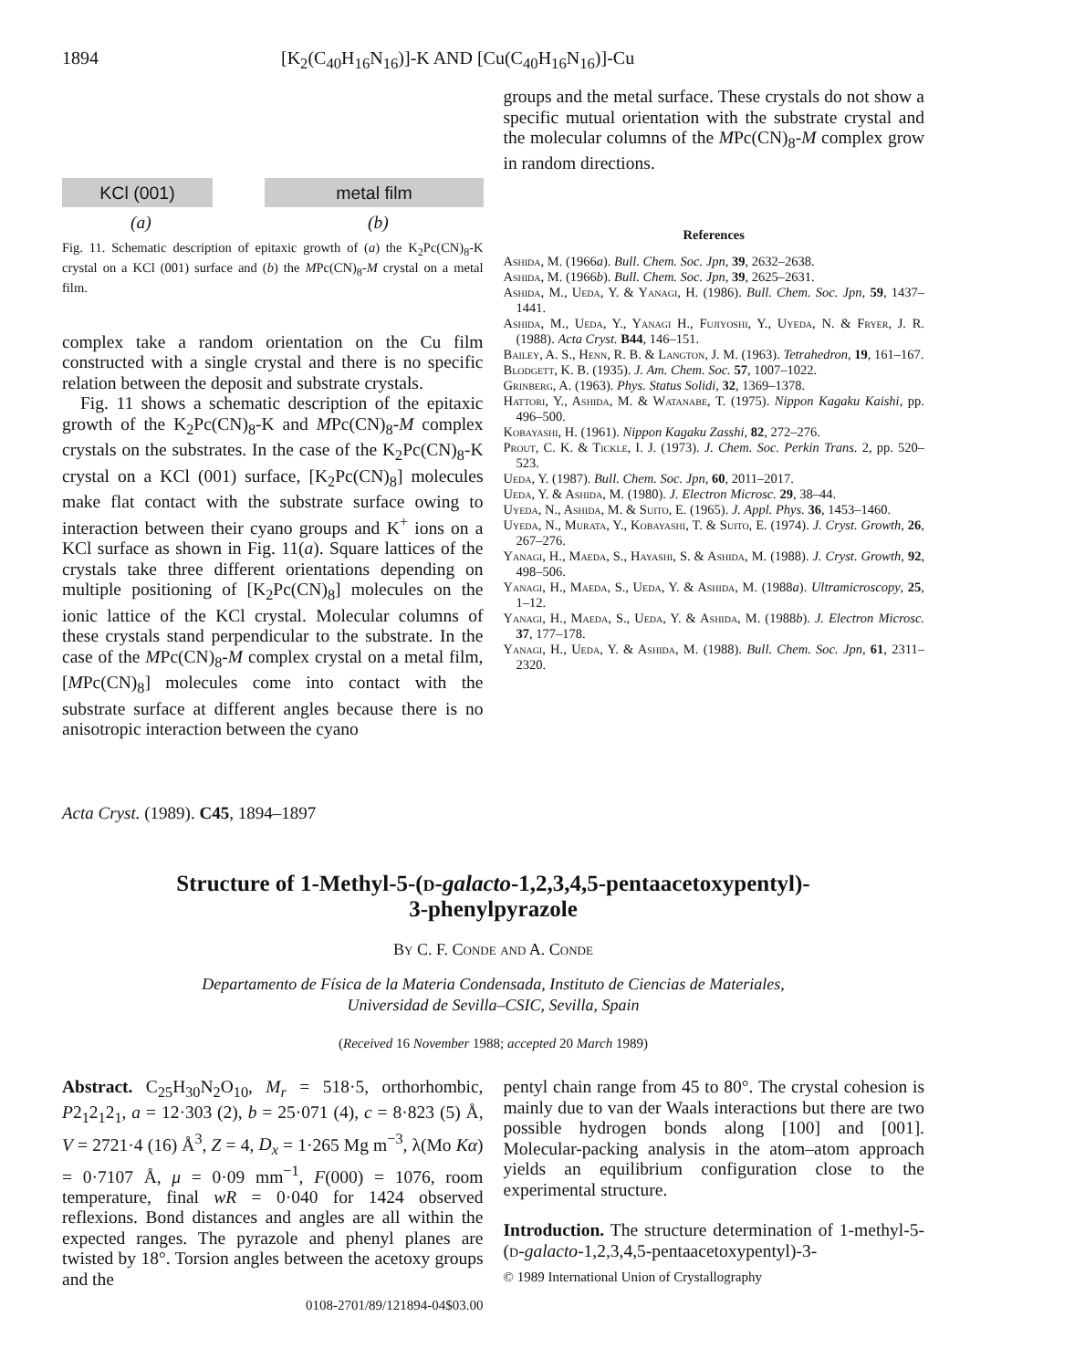1894 [K<sub>2</sub>(C<sub>40</sub>H<sub>16</sub>N<sub>16</sub>)]-K AND [Cu(C<sub>40</sub>H<sub>16</sub>N<sub>16</sub>)]-Cu
KCl (001) metal film
(a) (b)
Fig. 11. Schematic description of epitaxic growth of (a) the K<sub>2</sub>Pc(CN)<sub>8</sub>-K crystal on a KCl (001) surface and (b) the MPc(CN)<sub>8</sub>-M crystal on a metal film.
complex take a random orientation on the Cu film constructed with a single crystal and there is no specific relation between the deposit and substrate crystals.
Fig. 11 shows a schematic description of the epitaxic growth of the K<sub>2</sub>Pc(CN)<sub>8</sub>-K and MPc(CN)<sub>8</sub>-M complex crystals on the substrates. In the case of the K<sub>2</sub>Pc(CN)<sub>8</sub>-K crystal on a KCl (001) surface, [K<sub>2</sub>Pc(CN)<sub>8</sub>] molecules make flat contact with the substrate surface owing to interaction between their cyano groups and K<sup>+</sup> ions on a KCl surface as shown in Fig. 11(a). Square lattices of the crystals take three different orientations depending on multiple positioning of [K<sub>2</sub>Pc(CN)<sub>8</sub>] molecules on the ionic lattice of the KCl crystal. Molecular columns of these crystals stand perpendicular to the substrate. In the case of the MPc(CN)<sub>8</sub>-M complex crystal on a metal film, [MPc(CN)<sub>8</sub>] molecules come into contact with the substrate surface at different angles because there is no anisotropic interaction between the cyano
groups and the metal surface. These crystals do not show a specific mutual orientation with the substrate crystal and the molecular columns of the MPc(CN)<sub>8</sub>-M complex grow in random directions.
References
Ashida, M. (1966a). Bull. Chem. Soc. Jpn, 39, 2632–2638.
Ashida, M. (1966b). Bull. Chem. Soc. Jpn, 39, 2625–2631.
Ashida, M., Ueda, Y. & Yanagi, H. (1986). Bull. Chem. Soc. Jpn, 59, 1437–1441.
Ashida, M., Ueda, Y., Yanagi H., Fujiyoshi, Y., Uyeda, N. & Fryer, J. R. (1988). Acta Cryst. B44, 146–151.
Bailey, A. S., Henn, R. B. & Langton, J. M. (1963). Tetrahedron, 19, 161–167.
Blodgett, K. B. (1935). J. Am. Chem. Soc. 57, 1007–1022.
Grinberg, A. (1963). Phys. Status Solidi, 32, 1369–1378.
Hattori, Y., Ashida, M. & Watanabe, T. (1975). Nippon Kagaku Kaishi, pp. 496–500.
Kobayashi, H. (1961). Nippon Kagaku Zasshi, 82, 272–276.
Prout, C. K. & Tickle, I. J. (1973). J. Chem. Soc. Perkin Trans. 2, pp. 520–523.
Ueda, Y. (1987). Bull. Chem. Soc. Jpn, 60, 2011–2017.
Ueda, Y. & Ashida, M. (1980). J. Electron Microsc. 29, 38–44.
Uyeda, N., Ashida, M. & Suito, E. (1965). J. Appl. Phys. 36, 1453–1460.
Uyeda, N., Murata, Y., Kobayashi, T. & Suito, E. (1974). J. Cryst. Growth, 26, 267–276.
Yanagi, H., Maeda, S., Hayashi, S. & Ashida, M. (1988). J. Cryst. Growth, 92, 498–506.
Yanagi, H., Maeda, S., Ueda, Y. & Ashida, M. (1988a). Ultramicroscopy, 25, 1–12.
Yanagi, H., Maeda, S., Ueda, Y. & Ashida, M. (1988b). J. Electron Microsc. 37, 177–178.
Yanagi, H., Ueda, Y. & Ashida, M. (1988). Bull. Chem. Soc. Jpn, 61, 2311–2320.
Acta Cryst. (1989). C45, 1894–1897
Structure of 1-Methyl-5-(d-galacto-1,2,3,4,5-pentaacetoxypentyl)-
3-phenylpyrazole
By C. F. Conde and A. Conde
Departamento de Física de la Materia Condensada, Instituto de Ciencias de Materiales,
Universidad de Sevilla–CSIC, Sevilla, Spain
(Received 16 November 1988; accepted 20 March 1989)
Abstract. C<sub>25</sub>H<sub>30</sub>N<sub>2</sub>O<sub>10</sub>, M<sub>r</sub> = 518·5, orthorhombic, P2<sub>1</sub>2<sub>1</sub>2<sub>1</sub>, a = 12·303 (2), b = 25·071 (4), c = 8·823 (5) Å, V = 2721·4 (16) Å<sup>3</sup>, Z = 4, D<sub>x</sub> = 1·265 Mg m<sup>−3</sup>, λ(Mo Kα) = 0·7107 Å, μ = 0·09 mm<sup>−1</sup>, F(000) = 1076, room temperature, final wR = 0·040 for 1424 observed reflexions. Bond distances and angles are all within the expected ranges. The pyrazole and phenyl planes are twisted by 18°. Torsion angles between the acetoxy groups and the
0108-2701/89/121894-04$03.00
pentyl chain range from 45 to 80°. The crystal cohesion is mainly due to van der Waals interactions but there are two possible hydrogen bonds along [100] and [001]. Molecular-packing analysis in the atom–atom approach yields an equilibrium configuration close to the experimental structure.
Introduction. The structure determination of 1-methyl-5-(d-galacto-1,2,3,4,5-pentaacetoxypentyl)-3-
© 1989 International Union of Crystallography